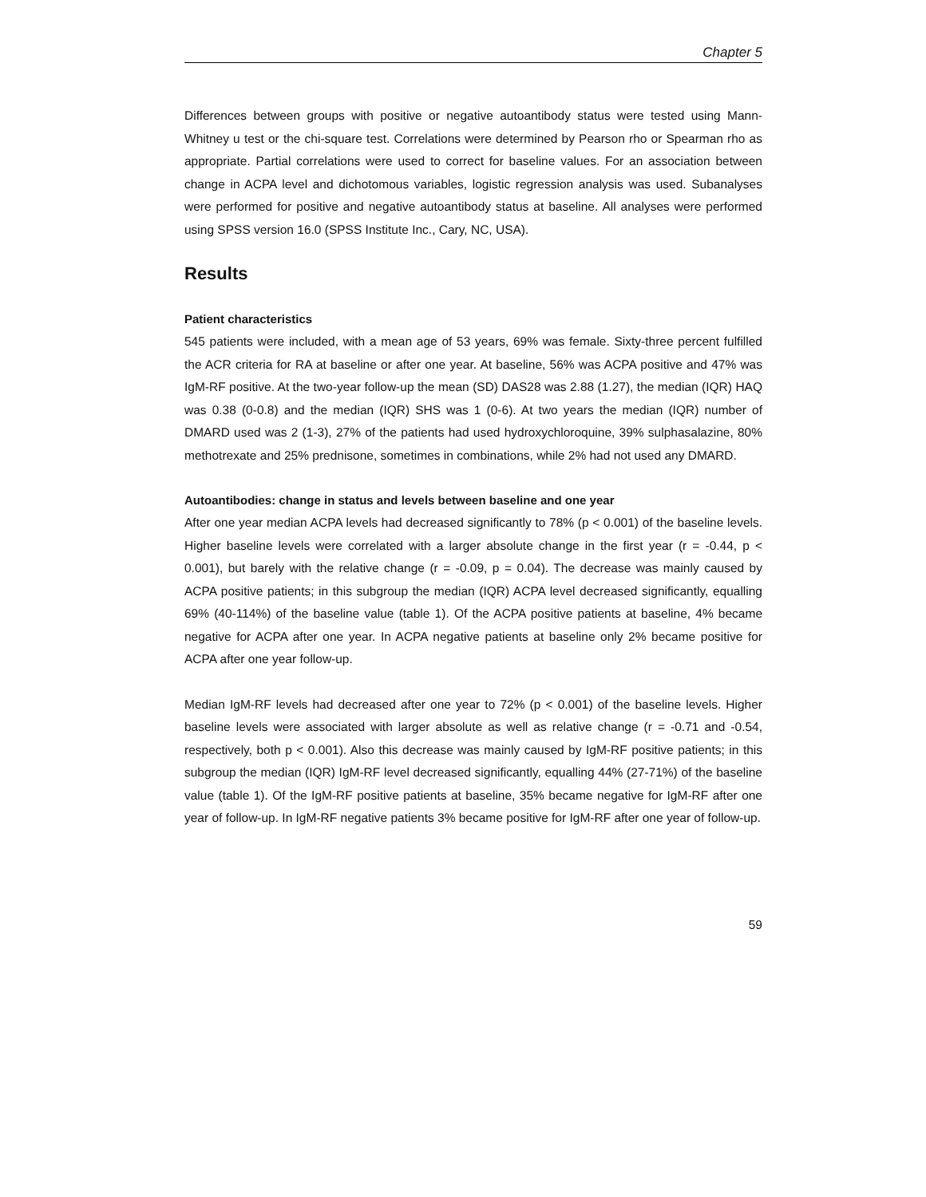Chapter 5
Differences between groups with positive or negative autoantibody status were tested using Mann-Whitney u test or the chi-square test. Correlations were determined by Pearson rho or Spearman rho as appropriate. Partial correlations were used to correct for baseline values. For an association between change in ACPA level and dichotomous variables, logistic regression analysis was used. Subanalyses were performed for positive and negative autoantibody status at baseline. All analyses were performed using SPSS version 16.0 (SPSS Institute Inc., Cary, NC, USA).
Results
Patient characteristics
545 patients were included, with a mean age of 53 years, 69% was female. Sixty-three percent fulfilled the ACR criteria for RA at baseline or after one year. At baseline, 56% was ACPA positive and 47% was IgM-RF positive. At the two-year follow-up the mean (SD) DAS28 was 2.88 (1.27), the median (IQR) HAQ was 0.38 (0-0.8) and the median (IQR) SHS was 1 (0-6). At two years the median (IQR) number of DMARD used was 2 (1-3), 27% of the patients had used hydroxychloroquine, 39% sulphasalazine, 80% methotrexate and 25% prednisone, sometimes in combinations, while 2% had not used any DMARD.
Autoantibodies: change in status and levels between baseline and one year
After one year median ACPA levels had decreased significantly to 78% (p < 0.001) of the baseline levels. Higher baseline levels were correlated with a larger absolute change in the first year (r = -0.44, p < 0.001), but barely with the relative change (r = -0.09, p = 0.04). The decrease was mainly caused by ACPA positive patients; in this subgroup the median (IQR) ACPA level decreased significantly, equalling 69% (40-114%) of the baseline value (table 1). Of the ACPA positive patients at baseline, 4% became negative for ACPA after one year. In ACPA negative patients at baseline only 2% became positive for ACPA after one year follow-up.
Median IgM-RF levels had decreased after one year to 72% (p < 0.001) of the baseline levels. Higher baseline levels were associated with larger absolute as well as relative change (r = -0.71 and -0.54, respectively, both p < 0.001). Also this decrease was mainly caused by IgM-RF positive patients; in this subgroup the median (IQR) IgM-RF level decreased significantly, equalling 44% (27-71%) of the baseline value (table 1). Of the IgM-RF positive patients at baseline, 35% became negative for IgM-RF after one year of follow-up. In IgM-RF negative patients 3% became positive for IgM-RF after one year of follow-up.
59